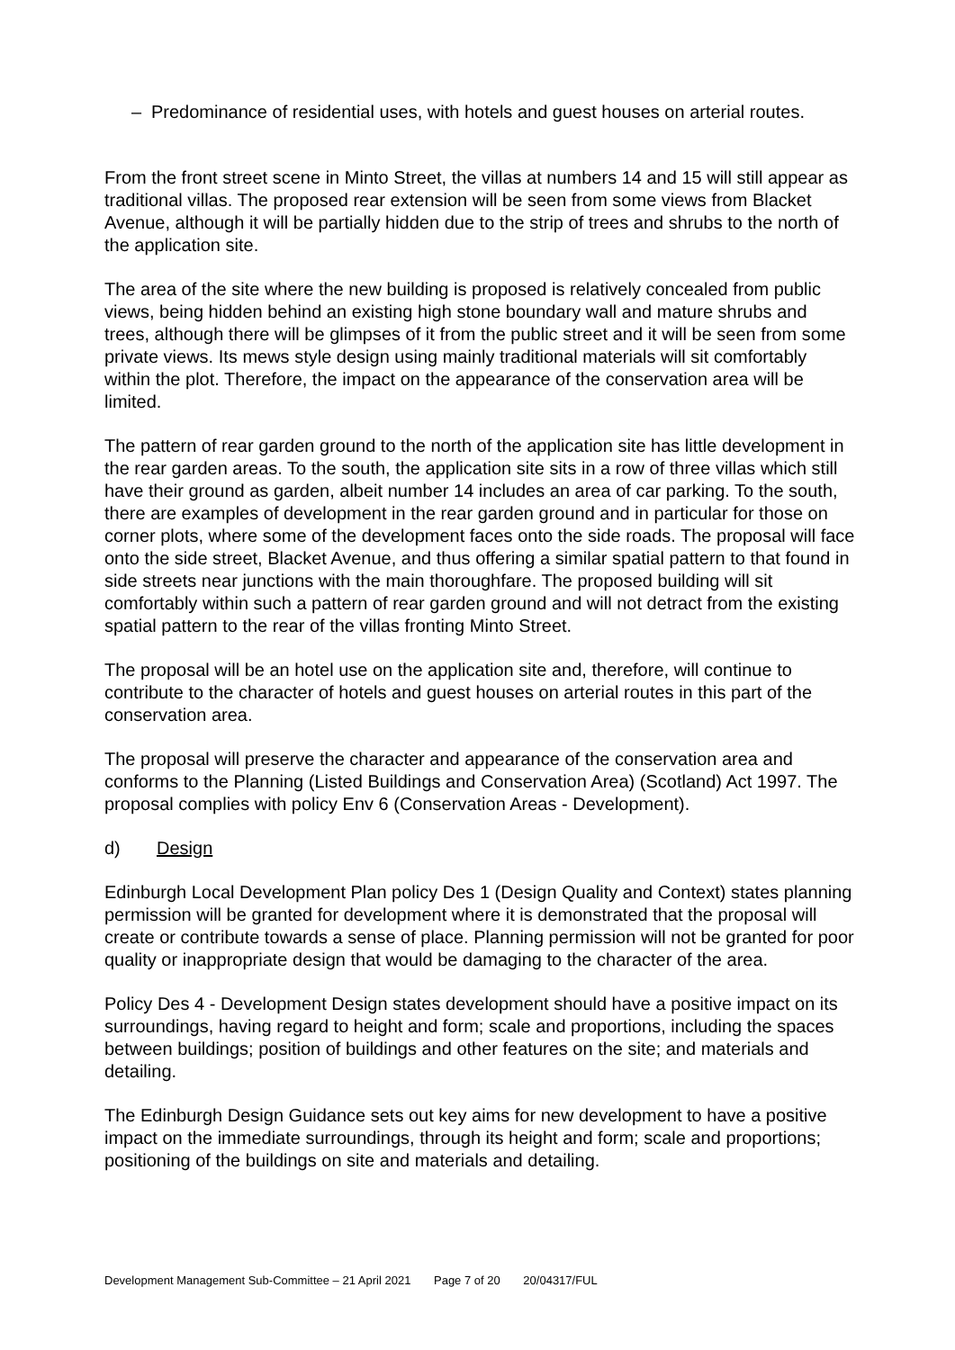– Predominance of residential uses, with hotels and guest houses on arterial routes.
From the front street scene in Minto Street, the villas at numbers 14 and 15 will still appear as traditional villas. The proposed rear extension will be seen from some views from Blacket Avenue, although it will be partially hidden due to the strip of trees and shrubs to the north of the application site.
The area of the site where the new building is proposed is relatively concealed from public views, being hidden behind an existing high stone boundary wall and mature shrubs and trees, although there will be glimpses of it from the public street and it will be seen from some private views. Its mews style design using mainly traditional materials will sit comfortably within the plot. Therefore, the impact on the appearance of the conservation area will be limited.
The pattern of rear garden ground to the north of the application site has little development in the rear garden areas. To the south, the application site sits in a row of three villas which still have their ground as garden, albeit number 14 includes an area of car parking. To the south, there are examples of development in the rear garden ground and in particular for those on corner plots, where some of the development faces onto the side roads. The proposal will face onto the side street, Blacket Avenue, and thus offering a similar spatial pattern to that found in side streets near junctions with the main thoroughfare. The proposed building will sit comfortably within such a pattern of rear garden ground and will not detract from the existing spatial pattern to the rear of the villas fronting Minto Street.
The proposal will be an hotel use on the application site and, therefore, will continue to contribute to the character of hotels and guest houses on arterial routes in this part of the conservation area.
The proposal will preserve the character and appearance of the conservation area and conforms to the Planning (Listed Buildings and Conservation Area) (Scotland) Act 1997. The proposal complies with policy Env 6 (Conservation Areas - Development).
d) Design
Edinburgh Local Development Plan policy Des 1 (Design Quality and Context) states planning permission will be granted for development where it is demonstrated that the proposal will create or contribute towards a sense of place. Planning permission will not be granted for poor quality or inappropriate design that would be damaging to the character of the area.
Policy Des 4 - Development Design states development should have a positive impact on its surroundings, having regard to height and form; scale and proportions, including the spaces between buildings; position of buildings and other features on the site; and materials and detailing.
The Edinburgh Design Guidance sets out key aims for new development to have a positive impact on the immediate surroundings, through its height and form; scale and proportions; positioning of the buildings on site and materials and detailing.
Development Management Sub-Committee – 21 April 2021 Page 7 of 20 20/04317/FUL